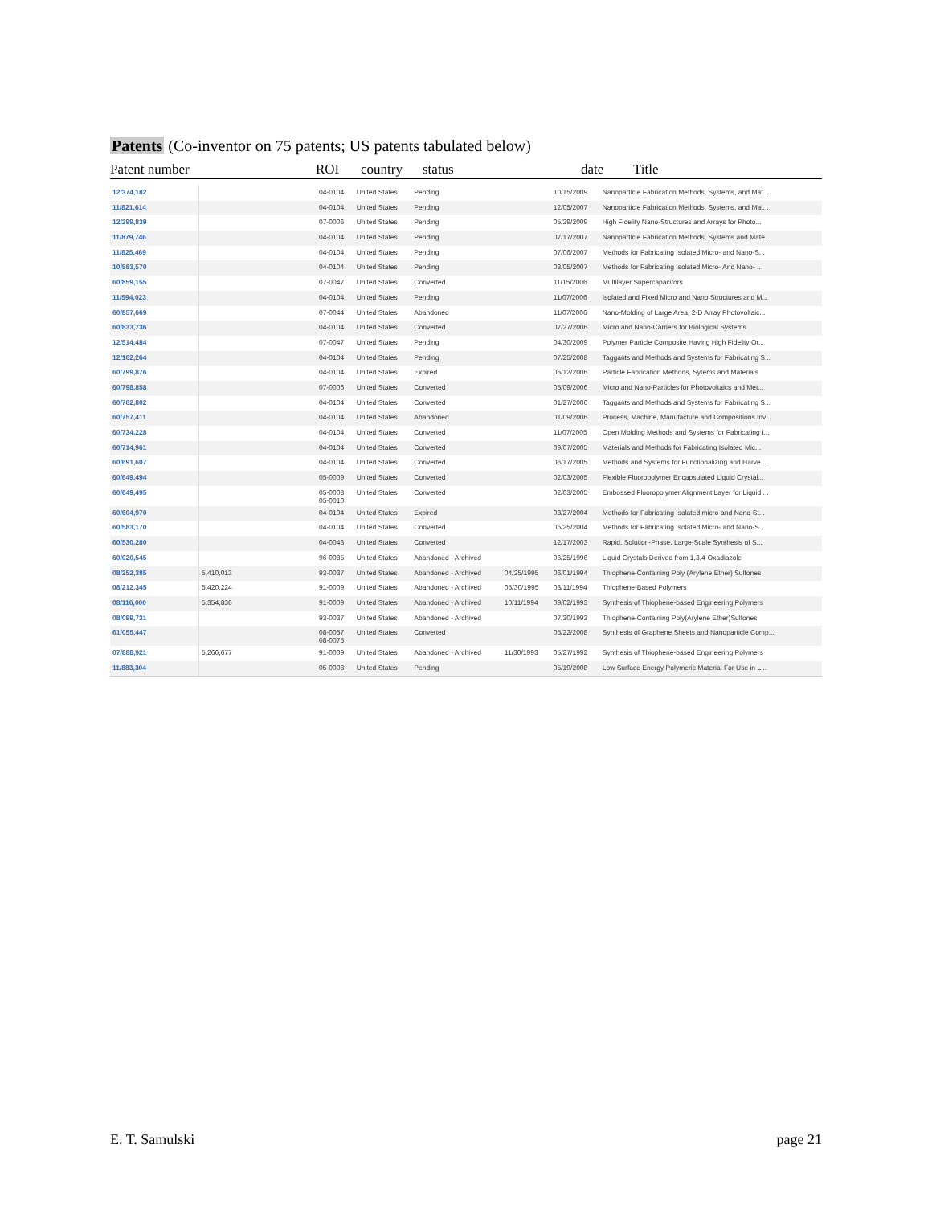Patents (Co-inventor on 75 patents; US patents tabulated below)
Patent number ROI country status date Title
| 12/374,182 | | 04-0104 | United States | Pending | | 10/15/2009 | Nanoparticle Fabrication Methods, Systems, and Mat... |
| 11/821,614 | | 04-0104 | United States | Pending | | 12/05/2007 | Nanoparticle Fabrication Methods, Systems, and Mat... |
| 12/299,839 | | 07-0006 | United States | Pending | | 05/29/2009 | High Fidelity Nano-Structures and Arrays for Photo... |
| 11/879,746 | | 04-0104 | United States | Pending | | 07/17/2007 | Nanoparticle Fabrication Methods, Systems and Mate... |
| 11/825,469 | | 04-0104 | United States | Pending | | 07/06/2007 | Methods for Fabricating Isolated Micro- and Nano-S... |
| 10/583,570 | | 04-0104 | United States | Pending | | 03/05/2007 | Methods for Fabricating Isolated Micro- And Nano- ... |
| 60/859,155 | | 07-0047 | United States | Converted | | 11/15/2006 | Multilayer Supercapacitors |
| 11/594,023 | | 04-0104 | United States | Pending | | 11/07/2006 | Isolated and Fixed Micro and Nano Structures and M... |
| 60/857,669 | | 07-0044 | United States | Abandoned | | 11/07/2006 | Nano-Molding of Large Area, 2-D Array Photovoltaic... |
| 60/833,736 | | 04-0104 | United States | Converted | | 07/27/2006 | Micro and Nano-Carriers for Biological Systems |
| 12/514,484 | | 07-0047 | United States | Pending | | 04/30/2009 | Polymer Particle Composite Having High Fidelity Or... |
| 12/162,264 | | 04-0104 | United States | Pending | | 07/25/2008 | Taggants and Methods and Systems for Fabricating S... |
| 60/799,876 | | 04-0104 | United States | Expired | | 05/12/2006 | Particle Fabrication Methods, Sytems and Materials |
| 60/798,858 | | 07-0006 | United States | Converted | | 05/09/2006 | Micro and Nano-Particles for Photovoltaics and Met... |
| 60/762,802 | | 04-0104 | United States | Converted | | 01/27/2006 | Taggants and Methods and Systems for Fabricating S... |
| 60/757,411 | | 04-0104 | United States | Abandoned | | 01/09/2006 | Process, Machine, Manufacture and Compositions Inv... |
| 60/734,228 | | 04-0104 | United States | Converted | | 11/07/2005 | Open Molding Methods and Systems for Fabricating I... |
| 60/714,961 | | 04-0104 | United States | Converted | | 09/07/2005 | Materials and Methods for Fabricating Isolated Mic... |
| 60/691,607 | | 04-0104 | United States | Converted | | 06/17/2005 | Methods and Systems for Functionalizing and Harve... |
| 60/649,494 | | 05-0009 | United States | Converted | | 02/03/2005 | Flexible Fluoropolymer Encapsulated Liquid Crystal... |
| 60/649,495 | | 05-0008 05-0010 | United States | Converted | | 02/03/2005 | Embossed Fluoropolymer Alignment Layer for Liquid ... |
| 60/604,970 | | 04-0104 | United States | Expired | | 08/27/2004 | Methods for Fabricating Isolated micro-and Nano-St... |
| 60/583,170 | | 04-0104 | United States | Converted | | 06/25/2004 | Methods for Fabricating Isolated Micro- and Nano-S... |
| 60/530,280 | | 04-0043 | United States | Converted | | 12/17/2003 | Rapid, Solution-Phase, Large-Scale Synthesis of S... |
| 60/020,545 | | 96-0085 | United States | Abandoned - Archived | | 06/25/1996 | Liquid Crystals Derived from 1,3,4-Oxadiazole |
| 08/252,385 | 5,410,013 | 93-0037 | United States | Abandoned - Archived | 04/25/1995 | 06/01/1994 | Thiophene-Containing Poly (Arylene Ether) Sulfones |
| 08/212,345 | 5,420,224 | 91-0009 | United States | Abandoned - Archived | 05/30/1995 | 03/11/1994 | Thiophene-Based Polymers |
| 08/116,000 | 5,354,836 | 91-0009 | United States | Abandoned - Archived | 10/11/1994 | 09/02/1993 | Synthesis of Thiophene-based Engineering Polymers |
| 08/099,731 | | 93-0037 | United States | Abandoned - Archived | | 07/30/1993 | Thiophene-Containing Poly(Arylene Ether)Sulfones |
| 61/055,447 | | 08-0057 08-0075 | United States | Converted | | 05/22/2008 | Synthesis of Graphene Sheets and Nanoparticle Comp... |
| 07/888,921 | 5,266,677 | 91-0009 | United States | Abandoned - Archived | 11/30/1993 | 05/27/1992 | Synthesis of Thiophene-based Engineering Polymers |
| 11/883,304 | | 05-0008 | United States | Pending | | 05/19/2008 | Low Surface Energy Polymeric Material For Use in L... |
E. T. Samulski page 21